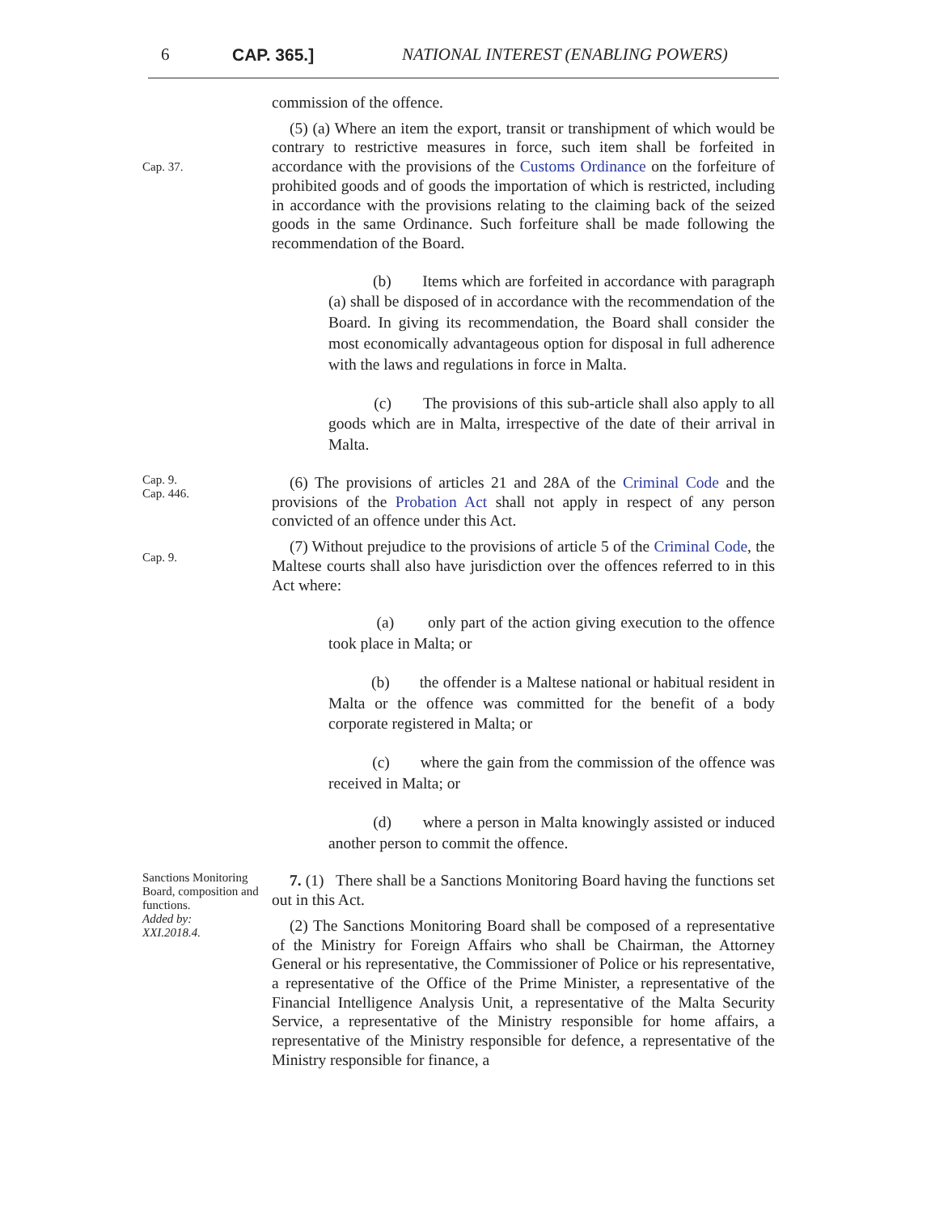6 CAP. 365.] NATIONAL INTEREST (ENABLING POWERS)
commission of the offence.
Cap. 37.
(5) (a) Where an item the export, transit or transhipment of which would be contrary to restrictive measures in force, such item shall be forfeited in accordance with the provisions of the Customs Ordinance on the forfeiture of prohibited goods and of goods the importation of which is restricted, including in accordance with the provisions relating to the claiming back of the seized goods in the same Ordinance. Such forfeiture shall be made following the recommendation of the Board.
(b) Items which are forfeited in accordance with paragraph (a) shall be disposed of in accordance with the recommendation of the Board. In giving its recommendation, the Board shall consider the most economically advantageous option for disposal in full adherence with the laws and regulations in force in Malta.
(c) The provisions of this sub-article shall also apply to all goods which are in Malta, irrespective of the date of their arrival in Malta.
Cap. 9.
Cap. 446.
(6) The provisions of articles 21 and 28A of the Criminal Code and the provisions of the Probation Act shall not apply in respect of any person convicted of an offence under this Act.
Cap. 9.
(7) Without prejudice to the provisions of article 5 of the Criminal Code, the Maltese courts shall also have jurisdiction over the offences referred to in this Act where:
(a) only part of the action giving execution to the offence took place in Malta; or
(b) the offender is a Maltese national or habitual resident in Malta or the offence was committed for the benefit of a body corporate registered in Malta; or
(c) where the gain from the commission of the offence was received in Malta; or
(d) where a person in Malta knowingly assisted or induced another person to commit the offence.
Sanctions Monitoring Board, composition and functions.
Added by:
XXI.2018.4.
7. (1) There shall be a Sanctions Monitoring Board having the functions set out in this Act.
(2) The Sanctions Monitoring Board shall be composed of a representative of the Ministry for Foreign Affairs who shall be Chairman, the Attorney General or his representative, the Commissioner of Police or his representative, a representative of the Office of the Prime Minister, a representative of the Financial Intelligence Analysis Unit, a representative of the Malta Security Service, a representative of the Ministry responsible for home affairs, a representative of the Ministry responsible for defence, a representative of the Ministry responsible for finance, a